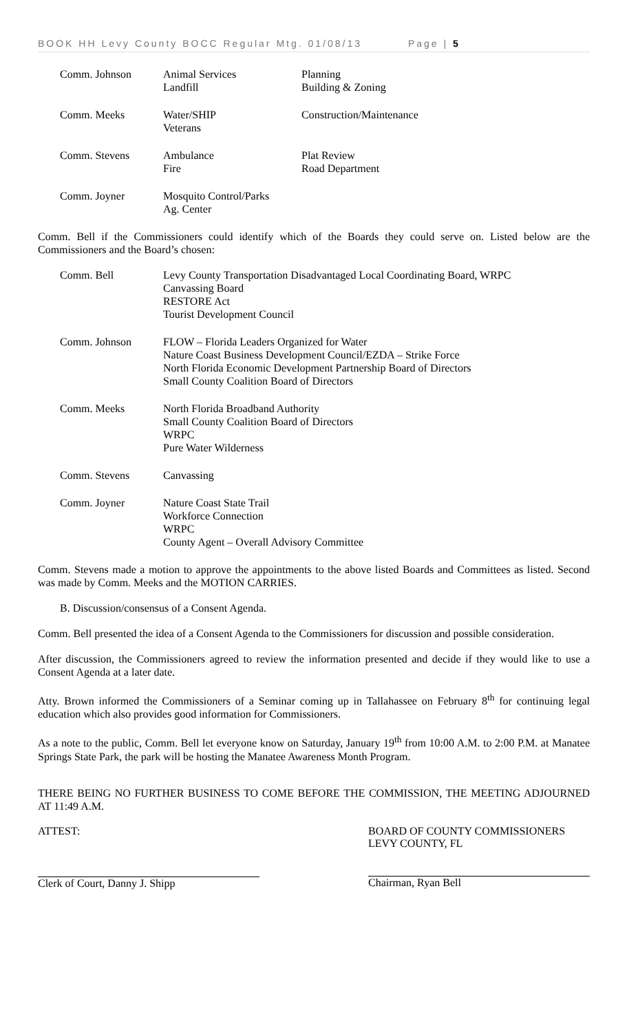BOOK HH Levy County BOCC Regular Mtg. 01/08/13 Page | 5
| Comm. Johnson | Animal Services Landfill | Planning Building & Zoning |
| Comm. Meeks | Water/SHIP Veterans | Construction/Maintenance |
| Comm. Stevens | Ambulance Fire | Plat Review Road Department |
| Comm. Joyner | Mosquito Control/Parks Ag. Center | |
Comm. Bell if the Commissioners could identify which of the Boards they could serve on. Listed below are the Commissioners and the Board’s chosen:
| Comm. Bell | Levy County Transportation Disadvantaged Local Coordinating Board, WRPC Canvassing Board RESTORE Act Tourist Development Council |
| Comm. Johnson | FLOW – Florida Leaders Organized for Water Nature Coast Business Development Council/EZDA – Strike Force North Florida Economic Development Partnership Board of Directors Small County Coalition Board of Directors |
| Comm. Meeks | North Florida Broadband Authority Small County Coalition Board of Directors WRPC Pure Water Wilderness |
| Comm. Stevens | Canvassing |
| Comm. Joyner | Nature Coast State Trail Workforce Connection WRPC County Agent – Overall Advisory Committee |
Comm. Stevens made a motion to approve the appointments to the above listed Boards and Committees as listed. Second was made by Comm. Meeks and the MOTION CARRIES.
B. Discussion/consensus of a Consent Agenda.
Comm. Bell presented the idea of a Consent Agenda to the Commissioners for discussion and possible consideration.
After discussion, the Commissioners agreed to review the information presented and decide if they would like to use a Consent Agenda at a later date.
Atty. Brown informed the Commissioners of a Seminar coming up in Tallahassee on February 8<sup>th</sup> for continuing legal education which also provides good information for Commissioners.
As a note to the public, Comm. Bell let everyone know on Saturday, January 19<sup>th</sup> from 10:00 A.M. to 2:00 P.M. at Manatee Springs State Park, the park will be hosting the Manatee Awareness Month Program.
THERE BEING NO FURTHER BUSINESS TO COME BEFORE THE COMMISSION, THE MEETING ADJOURNED AT 11:49 A.M.
ATTEST:
Clerk of Court, Danny J. Shipp
BOARD OF COUNTY COMMISSIONERS
LEVY COUNTY, FL
Chairman, Ryan Bell